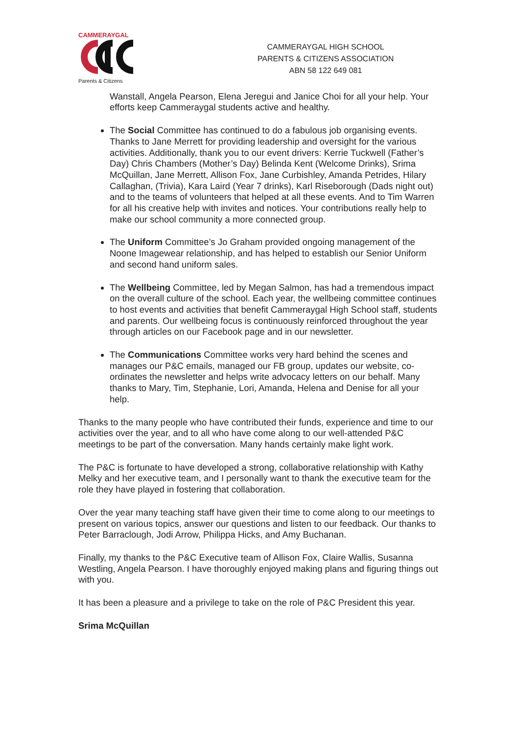CAMMERAYGAL
Parents & Citizens
CAMMERAYGAL HIGH SCHOOL
PARENTS & CITIZENS ASSOCIATION
ABN 58 122 649 081
Wanstall, Angela Pearson, Elena Jeregui and Janice Choi for all your help. Your efforts keep Cammeraygal students active and healthy.
The Social Committee has continued to do a fabulous job organising events. Thanks to Jane Merrett for providing leadership and oversight for the various activities. Additionally, thank you to our event drivers: Kerrie Tuckwell (Father’s Day) Chris Chambers (Mother’s Day) Belinda Kent (Welcome Drinks), Srima McQuillan, Jane Merrett, Allison Fox, Jane Curbishley, Amanda Petrides, Hilary Callaghan, (Trivia), Kara Laird (Year 7 drinks), Karl Riseborough (Dads night out) and to the teams of volunteers that helped at all these events. And to Tim Warren for all his creative help with invites and notices. Your contributions really help to make our school community a more connected group.
The Uniform Committee’s Jo Graham provided ongoing management of the Noone Imagewear relationship, and has helped to establish our Senior Uniform and second hand uniform sales.
The Wellbeing Committee, led by Megan Salmon, has had a tremendous impact on the overall culture of the school. Each year, the wellbeing committee continues to host events and activities that benefit Cammeraygal High School staff, students and parents. Our wellbeing focus is continuously reinforced throughout the year through articles on our Facebook page and in our newsletter.
The Communications Committee works very hard behind the scenes and manages our P&C emails, managed our FB group, updates our website, co-ordinates the newsletter and helps write advocacy letters on our behalf. Many thanks to Mary, Tim, Stephanie, Lori, Amanda, Helena and Denise for all your help.
Thanks to the many people who have contributed their funds, experience and time to our activities over the year, and to all who have come along to our well-attended P&C meetings to be part of the conversation. Many hands certainly make light work.
The P&C is fortunate to have developed a strong, collaborative relationship with Kathy Melky and her executive team, and I personally want to thank the executive team for the role they have played in fostering that collaboration.
Over the year many teaching staff have given their time to come along to our meetings to present on various topics, answer our questions and listen to our feedback. Our thanks to Peter Barraclough, Jodi Arrow, Philippa Hicks, and Amy Buchanan.
Finally, my thanks to the P&C Executive team of Allison Fox, Claire Wallis, Susanna Westling, Angela Pearson. I have thoroughly enjoyed making plans and figuring things out with you.
It has been a pleasure and a privilege to take on the role of P&C President this year.
Srima McQuillan